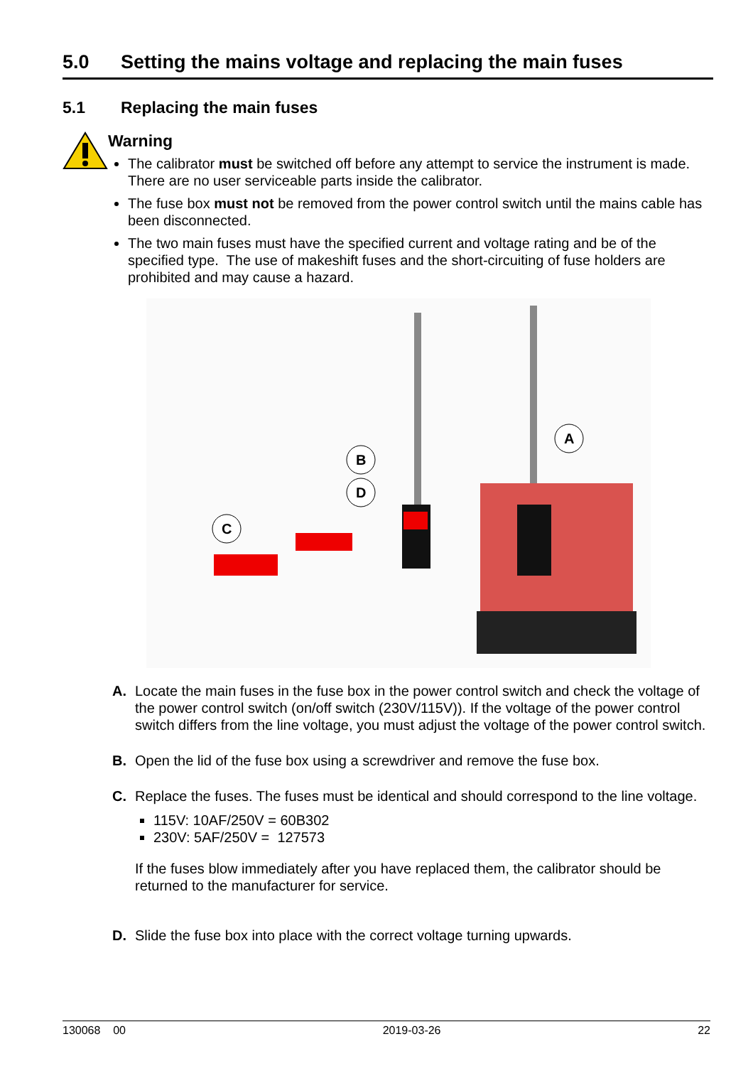5.0 Setting the mains voltage and replacing the main fuses
5.1 Replacing the main fuses
Warning
The calibrator must be switched off before any attempt to service the instrument is made. There are no user serviceable parts inside the calibrator.
The fuse box must not be removed from the power control switch until the mains cable has been disconnected.
The two main fuses must have the specified current and voltage rating and be of the specified type. The use of makeshift fuses and the short-circuiting of fuse holders are prohibited and may cause a hazard.
A
B
D
C
A. Locate the main fuses in the fuse box in the power control switch and check the voltage of the power control switch (on/off switch (230V/115V)). If the voltage of the power control switch differs from the line voltage, you must adjust the voltage of the power control switch.
B. Open the lid of the fuse box using a screwdriver and remove the fuse box.
C. Replace the fuses. The fuses must be identical and should correspond to the line voltage.
115V: 10AF/250V = 60B302
230V: 5AF/250V = 127573
If the fuses blow immediately after you have replaced them, the calibrator should be returned to the manufacturer for service.
D. Slide the fuse box into place with the correct voltage turning upwards.
130068 00 2019-03-26 22